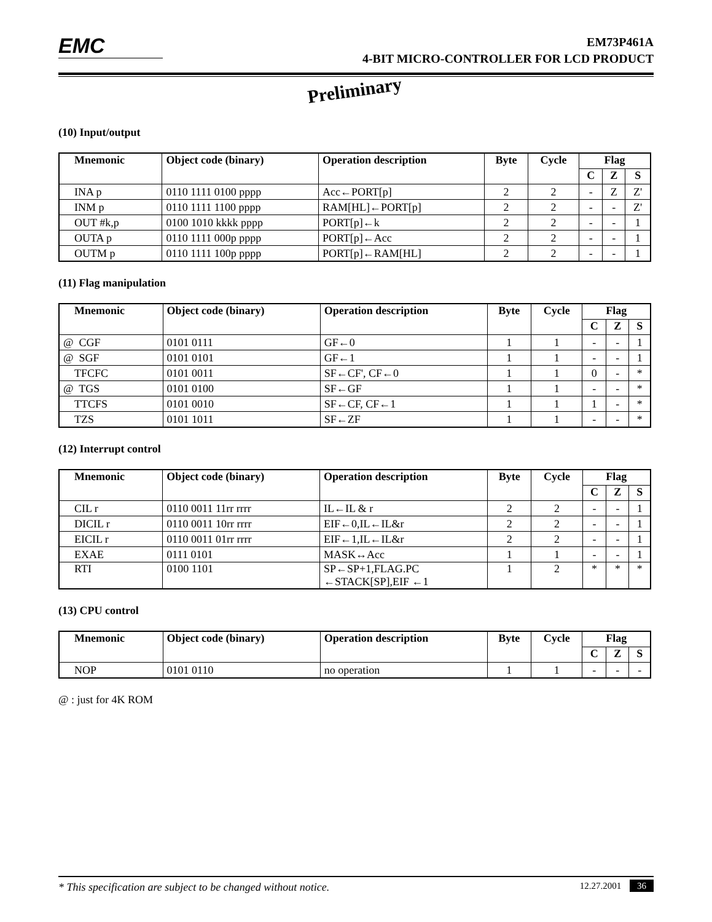EMC
EM73P461A
4-BIT MICRO-CONTROLLER FOR LCD PRODUCT
Preliminary
(10) Input/output
| Mnemonic | Object code (binary) | Operation description | Byte | Cycle | Flag | | |
| --- | --- | --- | --- | --- | --- | --- | --- |
| | | | | | C | Z | S |
| INA p | 0110 1111 0100 pppp | Acc←PORT[p] | 2 | 2 | - | Z | Z' |
| INM p | 0110 1111 1100 pppp | RAM[HL]←PORT[p] | 2 | 2 | - | - | Z' |
| OUT #k,p | 0100 1010 kkkk pppp | PORT[p]←k | 2 | 2 | - | - | 1 |
| OUTA p | 0110 1111 000p pppp | PORT[p]←Acc | 2 | 2 | - | - | 1 |
| OUTM p | 0110 1111 100p pppp | PORT[p]←RAM[HL] | 2 | 2 | - | - | 1 |
(11) Flag manipulation
| Mnemonic | Object code (binary) | Operation description | Byte | Cycle | Flag | | |
| --- | --- | --- | --- | --- | --- | --- | --- |
| | | | | | C | Z | S |
| @ CGF | 0101 0111 | GF←0 | 1 | 1 | - | - | 1 |
| @ SGF | 0101 0101 | GF←1 | 1 | 1 | - | - | 1 |
| TFCFC | 0101 0011 | SF←CF', CF←0 | 1 | 1 | 0 | - | * |
| @ TGS | 0101 0100 | SF←GF | 1 | 1 | - | - | * |
| TTCFS | 0101 0010 | SF←CF, CF←1 | 1 | 1 | 1 | - | * |
| TZS | 0101 1011 | SF←ZF | 1 | 1 | - | - | * |
(12) Interrupt control
| Mnemonic | Object code (binary) | Operation description | Byte | Cycle | Flag | | |
| --- | --- | --- | --- | --- | --- | --- | --- |
| | | | | | C | Z | S |
| CIL r | 0110 0011 11rr rrrr | IL←IL & r | 2 | 2 | - | - | 1 |
| DICIL r | 0110 0011 10rr rrrr | EIF←0,IL←IL&r | 2 | 2 | - | - | 1 |
| EICIL r | 0110 0011 01rr rrrr | EIF←1,IL←IL&r | 2 | 2 | - | - | 1 |
| EXAE | 0111 0101 | MASK↔Acc | 1 | 1 | - | - | 1 |
| RTI | 0100 1101 | SP←SP+1,FLAG.PC ←STACK[SP],EIF ←1 | 1 | 2 | * | * | * |
(13) CPU control
| Mnemonic | Object code (binary) | Operation description | Byte | Cycle | Flag | | |
| --- | --- | --- | --- | --- | --- | --- | --- |
| | | | | | C | Z | S |
| NOP | 0101 0110 | no operation | 1 | 1 | - | - | - |
@ : just for 4K ROM
* This specification are subject to be changed without notice. 12.27.2001 36